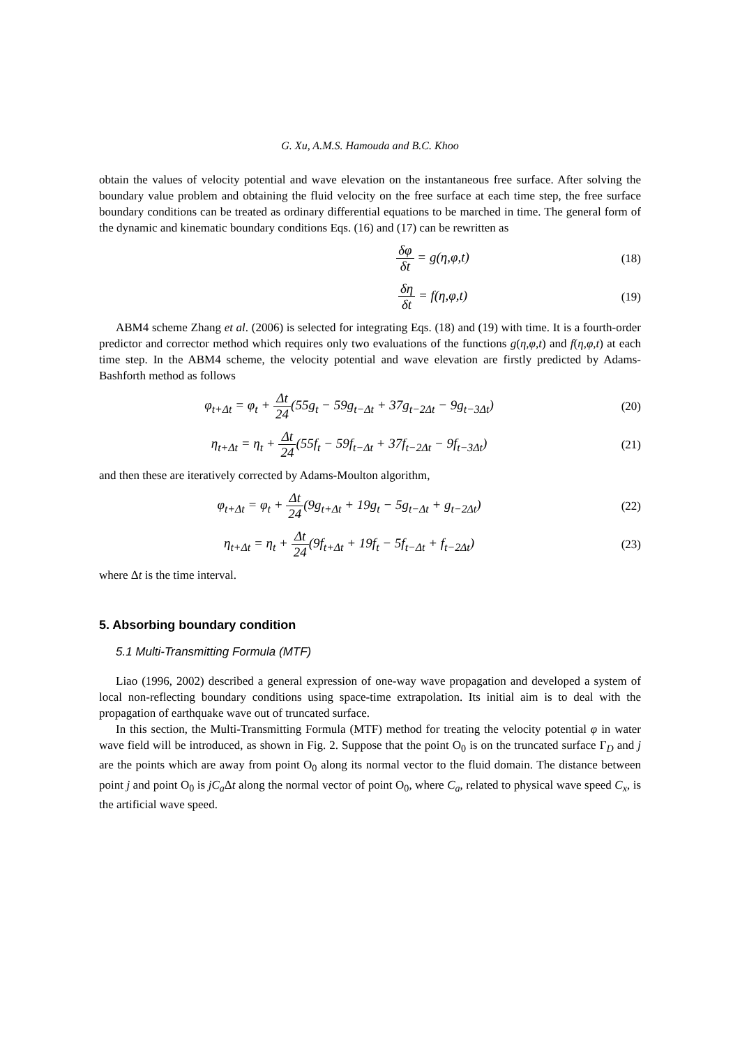G. Xu, A.M.S. Hamouda and B.C. Khoo
obtain the values of velocity potential and wave elevation on the instantaneous free surface. After solving the boundary value problem and obtaining the fluid velocity on the free surface at each time step, the free surface boundary conditions can be treated as ordinary differential equations to be marched in time. The general form of the dynamic and kinematic boundary conditions Eqs. (16) and (17) can be rewritten as
δφ δt = g(η,φ,t) (18)
δη δt = f(η,φ,t) (19)
ABM4 scheme Zhang et al. (2006) is selected for integrating Eqs. (18) and (19) with time. It is a fourth-order predictor and corrector method which requires only two evaluations of the functions g(η,φ,t) and f(η,φ,t) at each time step. In the ABM4 scheme, the velocity potential and wave elevation are firstly predicted by Adams-Bashforth method as follows
φ<sub>t+Δt</sub> = φ<sub>t</sub> + Δt 24(55g<sub>t</sub> − 59g<sub>t−Δt</sub> + 37g<sub>t−2Δt</sub> − 9g<sub>t−3Δt</sub>)
(20)
η<sub>t+Δt</sub> = η<sub>t</sub> + Δt 24(55f<sub>t</sub> − 59f<sub>t−Δt</sub> + 37f<sub>t−2Δt</sub> − 9f<sub>t−3Δt</sub>)
(21)
and then these are iteratively corrected by Adams-Moulton algorithm,
φ<sub>t+Δt</sub> = φ<sub>t</sub> + Δt 24(9g<sub>t+Δt</sub> + 19g<sub>t</sub> − 5g<sub>t−Δt</sub> + g<sub>t−2Δt</sub>)
(22)
η<sub>t+Δt</sub> = η<sub>t</sub> + Δt 24(9f<sub>t+Δt</sub> + 19f<sub>t</sub> − 5f<sub>t−Δt</sub> + f<sub>t−2Δt</sub>)
(23)
where Δt is the time interval.
5. Absorbing boundary condition
5.1 Multi-Transmitting Formula (MTF)
Liao (1996, 2002) described a general expression of one-way wave propagation and developed a system of local non-reflecting boundary conditions using space-time extrapolation. Its initial aim is to deal with the propagation of earthquake wave out of truncated surface.
In this section, the Multi-Transmitting Formula (MTF) method for treating the velocity potential φ in water wave field will be introduced, as shown in Fig. 2. Suppose that the point O<sub>0</sub> is on the truncated surface Γ<sub>D</sub> and j are the points which are away from point O<sub>0</sub> along its normal vector to the fluid domain. The distance between point j and point O<sub>0</sub> is jC<sub>a</sub> Δt along the normal vector of point O<sub>0</sub>, where C<sub>a</sub>, related to physical wave speed C<sub>x</sub>, is the artificial wave speed.